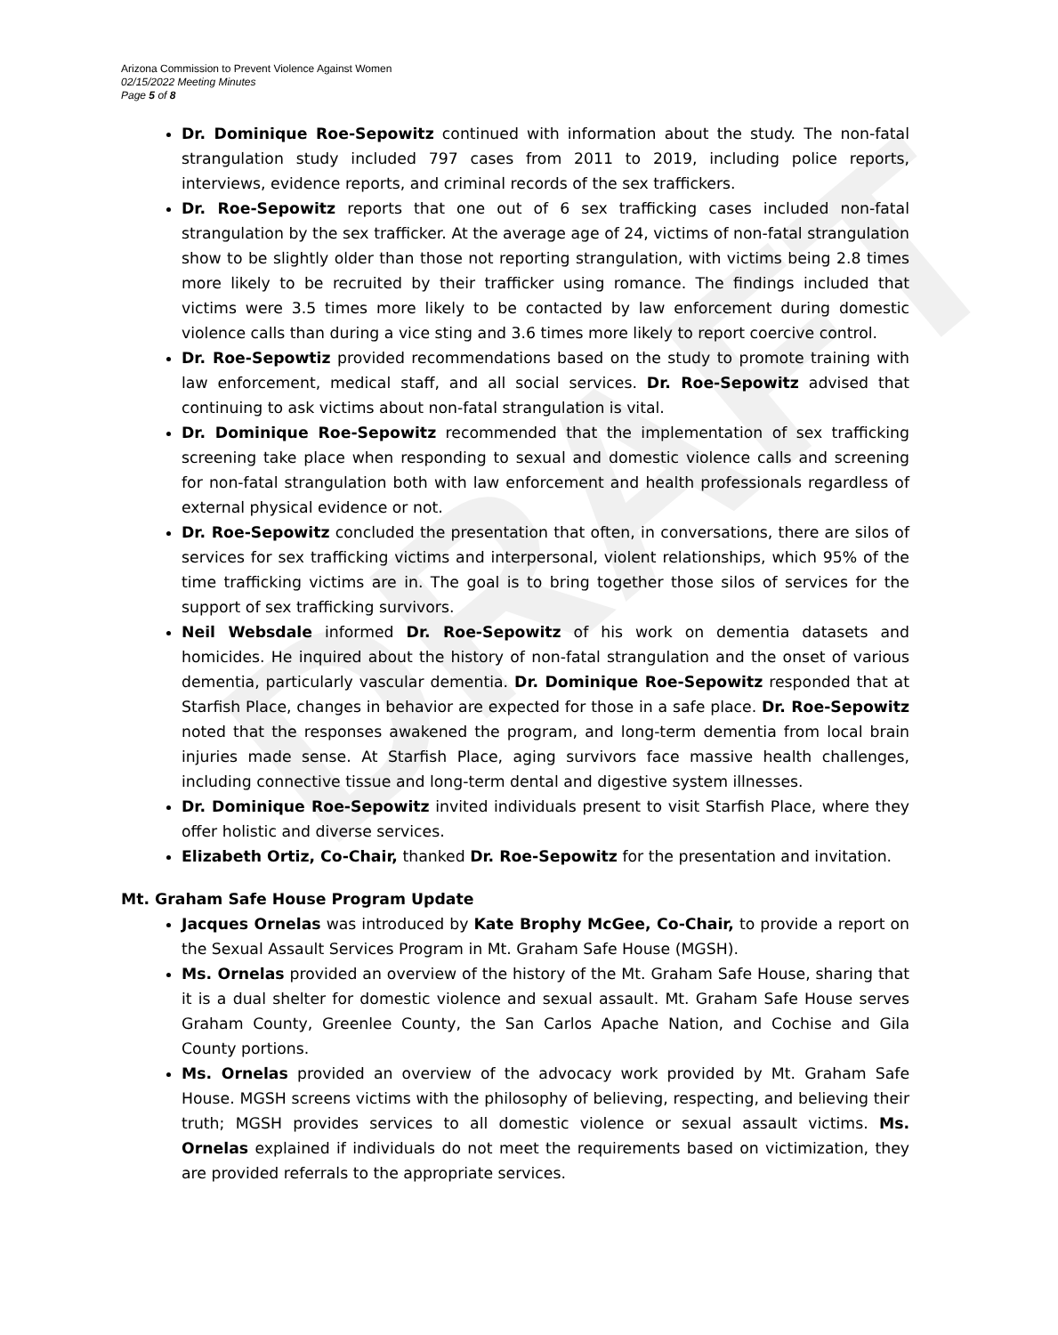DRAFT
Arizona Commission to Prevent Violence Against Women
02/15/2022 Meeting Minutes
Page 5 of 8
Dr. Dominique Roe-Sepowitz continued with information about the study. The non-fatal strangulation study included 797 cases from 2011 to 2019, including police reports, interviews, evidence reports, and criminal records of the sex traffickers.
Dr. Roe-Sepowitz reports that one out of 6 sex trafficking cases included non-fatal strangulation by the sex trafficker. At the average age of 24, victims of non-fatal strangulation show to be slightly older than those not reporting strangulation, with victims being 2.8 times more likely to be recruited by their trafficker using romance. The findings included that victims were 3.5 times more likely to be contacted by law enforcement during domestic violence calls than during a vice sting and 3.6 times more likely to report coercive control.
Dr. Roe-Sepowtiz provided recommendations based on the study to promote training with law enforcement, medical staff, and all social services. Dr. Roe-Sepowitz advised that continuing to ask victims about non-fatal strangulation is vital.
Dr. Dominique Roe-Sepowitz recommended that the implementation of sex trafficking screening take place when responding to sexual and domestic violence calls and screening for non-fatal strangulation both with law enforcement and health professionals regardless of external physical evidence or not.
Dr. Roe-Sepowitz concluded the presentation that often, in conversations, there are silos of services for sex trafficking victims and interpersonal, violent relationships, which 95% of the time trafficking victims are in. The goal is to bring together those silos of services for the support of sex trafficking survivors.
Neil Websdale informed Dr. Roe-Sepowitz of his work on dementia datasets and homicides. He inquired about the history of non-fatal strangulation and the onset of various dementia, particularly vascular dementia. Dr. Dominique Roe-Sepowitz responded that at Starfish Place, changes in behavior are expected for those in a safe place. Dr. Roe-Sepowitz noted that the responses awakened the program, and long-term dementia from local brain injuries made sense. At Starfish Place, aging survivors face massive health challenges, including connective tissue and long-term dental and digestive system illnesses.
Dr. Dominique Roe-Sepowitz invited individuals present to visit Starfish Place, where they offer holistic and diverse services.
Elizabeth Ortiz, Co-Chair, thanked Dr. Roe-Sepowitz for the presentation and invitation.
Mt. Graham Safe House Program Update
Jacques Ornelas was introduced by Kate Brophy McGee, Co-Chair, to provide a report on the Sexual Assault Services Program in Mt. Graham Safe House (MGSH).
Ms. Ornelas provided an overview of the history of the Mt. Graham Safe House, sharing that it is a dual shelter for domestic violence and sexual assault. Mt. Graham Safe House serves Graham County, Greenlee County, the San Carlos Apache Nation, and Cochise and Gila County portions.
Ms. Ornelas provided an overview of the advocacy work provided by Mt. Graham Safe House. MGSH screens victims with the philosophy of believing, respecting, and believing their truth; MGSH provides services to all domestic violence or sexual assault victims. Ms. Ornelas explained if individuals do not meet the requirements based on victimization, they are provided referrals to the appropriate services.